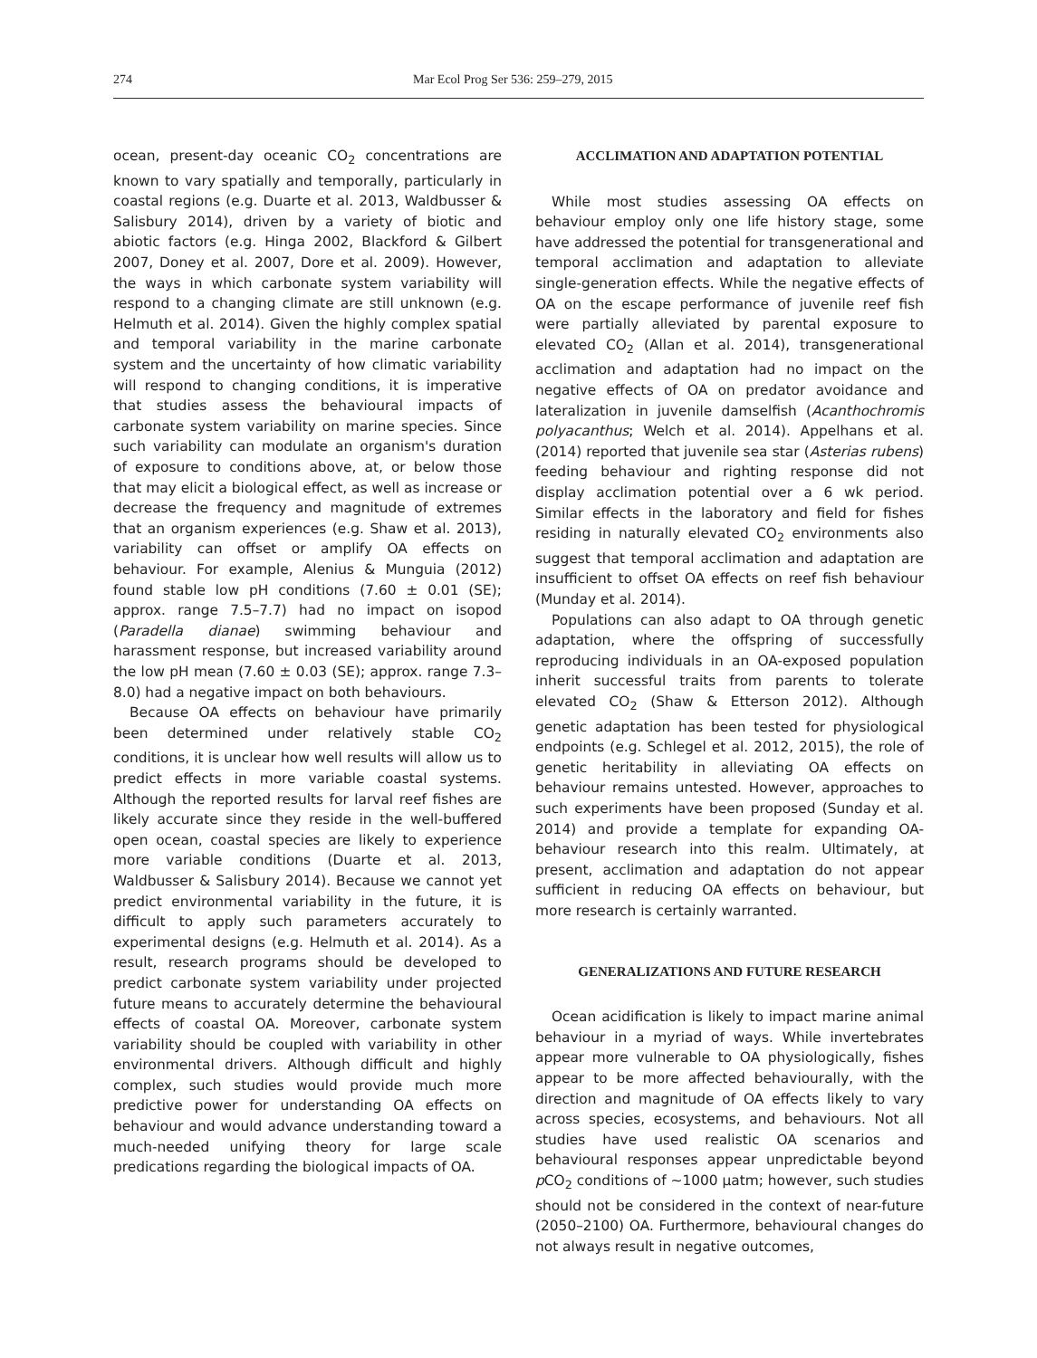274 Mar Ecol Prog Ser 536: 259–279, 2015
ocean, present-day oceanic CO<sub>2</sub> concentrations are known to vary spatially and temporally, particularly in coastal regions (e.g. Duarte et al. 2013, Waldbusser & Salisbury 2014), driven by a variety of biotic and abiotic factors (e.g. Hinga 2002, Blackford & Gilbert 2007, Doney et al. 2007, Dore et al. 2009). However, the ways in which carbonate system variability will respond to a changing climate are still unknown (e.g. Helmuth et al. 2014). Given the highly complex spatial and temporal variability in the marine carbonate system and the uncertainty of how climatic variability will respond to changing conditions, it is imperative that studies assess the behavioural impacts of carbonate system variability on marine species. Since such variability can modulate an organism's duration of exposure to conditions above, at, or below those that may elicit a biological effect, as well as increase or decrease the frequency and magnitude of extremes that an organism experiences (e.g. Shaw et al. 2013), variability can offset or amplify OA effects on behaviour. For example, Alenius & Munguia (2012) found stable low pH conditions (7.60 ± 0.01 (SE); approx. range 7.5–7.7) had no impact on isopod (Paradella dianae) swimming behaviour and harassment response, but increased variability around the low pH mean (7.60 ± 0.03 (SE); approx. range 7.3–8.0) had a negative impact on both behaviours.
Because OA effects on behaviour have primarily been determined under relatively stable CO<sub>2</sub> conditions, it is unclear how well results will allow us to predict effects in more variable coastal systems. Although the reported results for larval reef fishes are likely accurate since they reside in the well-buffered open ocean, coastal species are likely to experience more variable conditions (Duarte et al. 2013, Waldbusser & Salisbury 2014). Because we cannot yet predict environmental variability in the future, it is difficult to apply such parameters accurately to experimental designs (e.g. Helmuth et al. 2014). As a result, research programs should be developed to predict carbonate system variability under projected future means to accurately determine the behavioural effects of coastal OA. Moreover, carbonate system variability should be coupled with variability in other environmental drivers. Although difficult and highly complex, such studies would provide much more predictive power for understanding OA effects on behaviour and would advance understanding toward a much-needed unifying theory for large scale predications regarding the biological impacts of OA.
ACCLIMATION AND ADAPTATION POTENTIAL
While most studies assessing OA effects on behaviour employ only one life history stage, some have addressed the potential for transgenerational and temporal acclimation and adaptation to alleviate single-generation effects. While the negative effects of OA on the escape performance of juvenile reef fish were partially alleviated by parental exposure to elevated CO<sub>2</sub> (Allan et al. 2014), transgenerational acclimation and adaptation had no impact on the negative effects of OA on predator avoidance and lateralization in juvenile damselfish (Acanthochromis polyacanthus; Welch et al. 2014). Appelhans et al. (2014) reported that juvenile sea star (Asterias rubens) feeding behaviour and righting response did not display acclimation potential over a 6 wk period. Similar effects in the laboratory and field for fishes residing in naturally elevated CO<sub>2</sub> environments also suggest that temporal acclimation and adaptation are insufficient to offset OA effects on reef fish behaviour (Munday et al. 2014).
Populations can also adapt to OA through genetic adaptation, where the offspring of successfully reproducing individuals in an OA-exposed population inherit successful traits from parents to tolerate elevated CO<sub>2</sub> (Shaw & Etterson 2012). Although genetic adaptation has been tested for physiological endpoints (e.g. Schlegel et al. 2012, 2015), the role of genetic heritability in alleviating OA effects on behaviour remains untested. However, approaches to such experiments have been proposed (Sunday et al. 2014) and provide a template for expanding OA-behaviour research into this realm. Ultimately, at present, acclimation and adaptation do not appear sufficient in reducing OA effects on behaviour, but more research is certainly warranted.
GENERALIZATIONS AND FUTURE RESEARCH
Ocean acidification is likely to impact marine animal behaviour in a myriad of ways. While invertebrates appear more vulnerable to OA physiologically, fishes appear to be more affected behaviourally, with the direction and magnitude of OA effects likely to vary across species, ecosystems, and behaviours. Not all studies have used realistic OA scenarios and behavioural responses appear unpredictable beyond p CO<sub>2</sub> conditions of ~1000 µatm; however, such studies should not be considered in the context of near-future (2050–2100) OA. Furthermore, behavioural changes do not always result in negative outcomes,